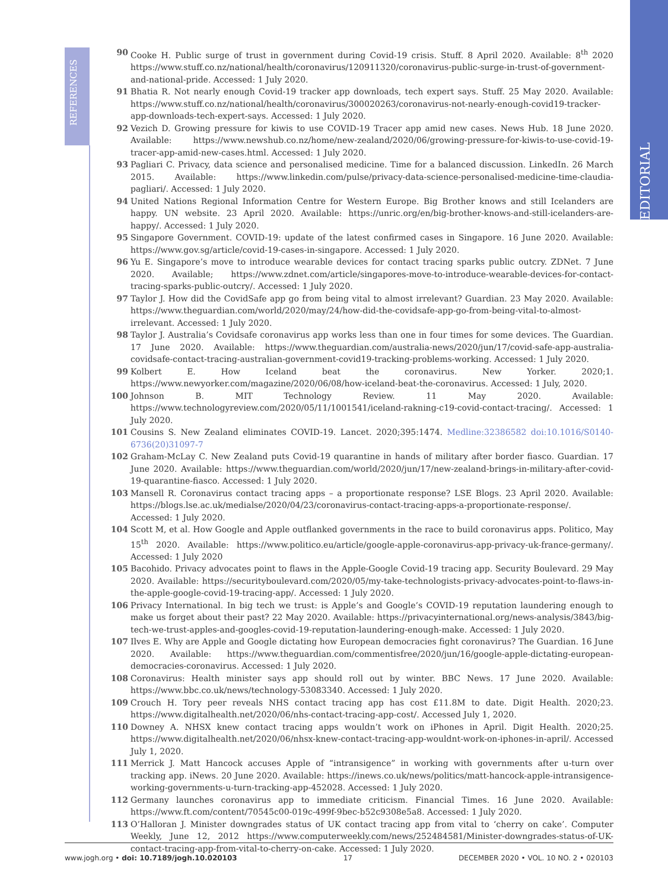REFERENCES
EDITORIAL
90 Cooke H. Public surge of trust in government during Covid-19 crisis. Stuff. 8 April 2020. Available: 8<sup>th</sup> 2020 https://www.stuff.co.nz/national/health/coronavirus/120911320/coronavirus-public-surge-in-trust-of-government-and-national-pride. Accessed: 1 July 2020.
91 Bhatia R. Not nearly enough Covid-19 tracker app downloads, tech expert says. Stuff. 25 May 2020. Available: https://www.stuff.co.nz/national/health/coronavirus/300020263/coronavirus-not-nearly-enough-covid19-tracker-app-downloads-tech-expert-says. Accessed: 1 July 2020.
92 Vezich D. Growing pressure for kiwis to use COVID-19 Tracer app amid new cases. News Hub. 18 June 2020. Available: https://www.newshub.co.nz/home/new-zealand/2020/06/growing-pressure-for-kiwis-to-use-covid-19-tracer-app-amid-new-cases.html. Accessed: 1 July 2020.
93 Pagliari C. Privacy, data science and personalised medicine. Time for a balanced discussion. LinkedIn. 26 March 2015. Available: https://www.linkedin.com/pulse/privacy-data-science-personalised-medicine-time-claudia-pagliari/. Accessed: 1 July 2020.
94 United Nations Regional Information Centre for Western Europe. Big Brother knows and still Icelanders are happy. UN website. 23 April 2020. Available: https://unric.org/en/big-brother-knows-and-still-icelanders-are-happy/. Accessed: 1 July 2020.
95 Singapore Government. COVID-19: update of the latest confirmed cases in Singapore. 16 June 2020. Available: https://www.gov.sg/article/covid-19-cases-in-singapore. Accessed: 1 July 2020.
96 Yu E. Singapore’s move to introduce wearable devices for contact tracing sparks public outcry. ZDNet. 7 June 2020. Available; https://www.zdnet.com/article/singapores-move-to-introduce-wearable-devices-for-contact-tracing-sparks-public-outcry/. Accessed: 1 July 2020.
97 Taylor J. How did the CovidSafe app go from being vital to almost irrelevant? Guardian. 23 May 2020. Available: https://www.theguardian.com/world/2020/may/24/how-did-the-covidsafe-app-go-from-being-vital-to-almost-irrelevant. Accessed: 1 July 2020.
98 Taylor J. Australia’s Covidsafe coronavirus app works less than one in four times for some devices. The Guardian. 17 June 2020. Available: https://www.theguardian.com/australia-news/2020/jun/17/covid-safe-app-australia-covidsafe-contact-tracing-australian-government-covid19-tracking-problems-working. Accessed: 1 July 2020.
99 Kolbert E. How Iceland beat the coronavirus. New Yorker. 2020;1. https://www.newyorker.com/magazine/2020/06/08/how-iceland-beat-the-coronavirus. Accessed: 1 July, 2020.
100 Johnson B. MIT Technology Review. 11 May 2020. Available: https://www.technologyreview.com/2020/05/11/1001541/iceland-rakning-c19-covid-contact-tracing/. Accessed: 1 July 2020.
101 Cousins S. New Zealand eliminates COVID-19. Lancet. 2020;395:1474. Medline:32386582 doi:10.1016/S0140-6736(20)31097-7
102 Graham-McLay C. New Zealand puts Covid-19 quarantine in hands of military after border fiasco. Guardian. 17 June 2020. Available: https://www.theguardian.com/world/2020/jun/17/new-zealand-brings-in-military-after-covid-19-quarantine-fiasco. Accessed: 1 July 2020.
103 Mansell R. Coronavirus contact tracing apps – a proportionate response? LSE Blogs. 23 April 2020. Available: https://blogs.lse.ac.uk/medialse/2020/04/23/coronavirus-contact-tracing-apps-a-proportionate-response/. Accessed: 1 July 2020.
104 Scott M, et al. How Google and Apple outflanked governments in the race to build coronavirus apps. Politico, May 15<sup>th</sup> 2020. Available: https://www.politico.eu/article/google-apple-coronavirus-app-privacy-uk-france-germany/. Accessed: 1 July 2020
105 Bacohido. Privacy advocates point to flaws in the Apple-Google Covid-19 tracing app. Security Boulevard. 29 May 2020. Available: https://securityboulevard.com/2020/05/my-take-technologists-privacy-advocates-point-to-flaws-in-the-apple-google-covid-19-tracing-app/. Accessed: 1 July 2020.
106 Privacy International. In big tech we trust: is Apple’s and Google’s COVID-19 reputation laundering enough to make us forget about their past? 22 May 2020. Available: https://privacyinternational.org/news-analysis/3843/big-tech-we-trust-apples-and-googles-covid-19-reputation-laundering-enough-make. Accessed: 1 July 2020.
107 Ilves E. Why are Apple and Google dictating how European democracies fight coronavirus? The Guardian. 16 June 2020. Available: https://www.theguardian.com/commentisfree/2020/jun/16/google-apple-dictating-european-democracies-coronavirus. Accessed: 1 July 2020.
108 Coronavirus: Health minister says app should roll out by winter. BBC News. 17 June 2020. Available: https://www.bbc.co.uk/news/technology-53083340. Accessed: 1 July 2020.
109 Crouch H. Tory peer reveals NHS contact tracing app has cost £11.8M to date. Digit Health. 2020;23. https://www.digitalhealth.net/2020/06/nhs-contact-tracing-app-cost/. Accessed July 1, 2020.
110 Downey A. NHSX knew contact tracing apps wouldn’t work on iPhones in April. Digit Health. 2020;25. https://www.digitalhealth.net/2020/06/nhsx-knew-contact-tracing-app-wouldnt-work-on-iphones-in-april/. Accessed July 1, 2020.
111 Merrick J. Matt Hancock accuses Apple of “intransigence” in working with governments after u-turn over tracking app. iNews. 20 June 2020. Available: https://inews.co.uk/news/politics/matt-hancock-apple-intransigence-working-governments-u-turn-tracking-app-452028. Accessed: 1 July 2020.
112 Germany launches coronavirus app to immediate criticism. Financial Times. 16 June 2020. Available: https://www.ft.com/content/70545c00-019c-499f-9bec-b52c9308e5a8. Accessed: 1 July 2020.
113 O’Halloran J. Minister downgrades status of UK contact tracing app from vital to ‘cherry on cake’. Computer Weekly, June 12, 2012 https://www.computerweekly.com/news/252484581/Minister-downgrades-status-of-UK-contact-tracing-app-from-vital-to-cherry-on-cake. Accessed: 1 July 2020.
www.jogh.org • doi: 10.7189/jogh.10.020103 17 DECEMBER 2020 • VOL. 10 NO. 2 • 020103